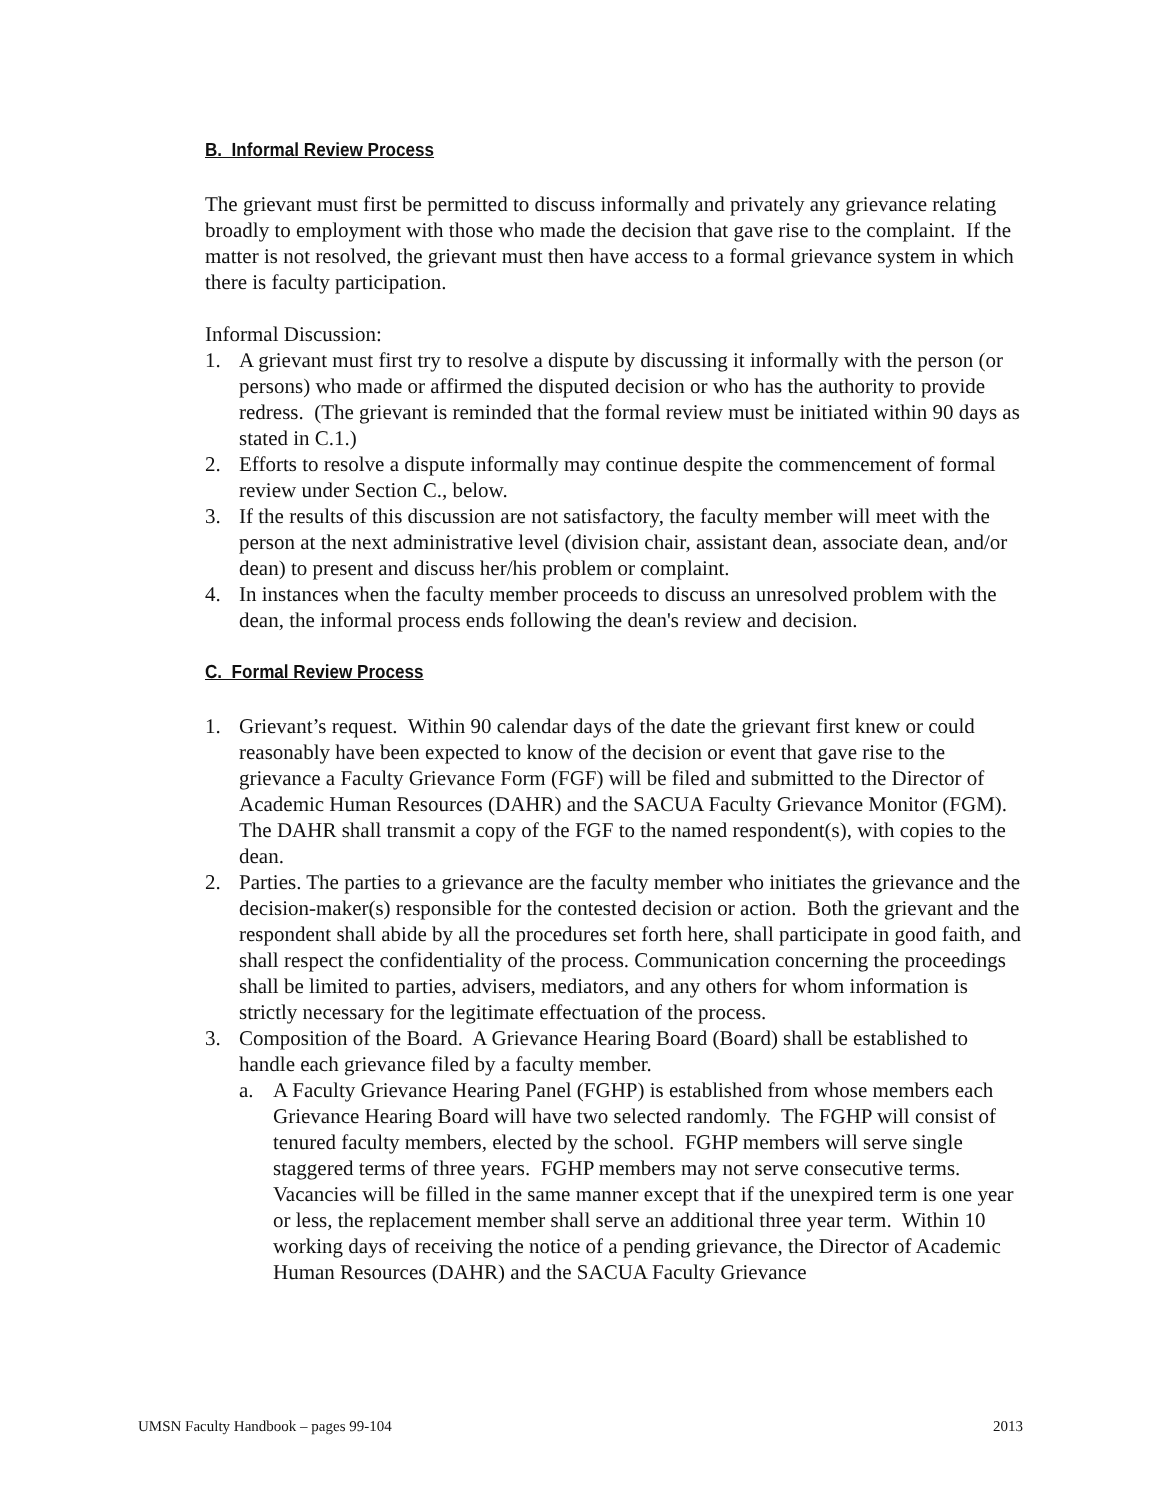B. Informal Review Process
The grievant must first be permitted to discuss informally and privately any grievance relating broadly to employment with those who made the decision that gave rise to the complaint. If the matter is not resolved, the grievant must then have access to a formal grievance system in which there is faculty participation.
Informal Discussion:
1. A grievant must first try to resolve a dispute by discussing it informally with the person (or persons) who made or affirmed the disputed decision or who has the authority to provide redress. (The grievant is reminded that the formal review must be initiated within 90 days as stated in C.1.)
2. Efforts to resolve a dispute informally may continue despite the commencement of formal review under Section C., below.
3. If the results of this discussion are not satisfactory, the faculty member will meet with the person at the next administrative level (division chair, assistant dean, associate dean, and/or dean) to present and discuss her/his problem or complaint.
4. In instances when the faculty member proceeds to discuss an unresolved problem with the dean, the informal process ends following the dean's review and decision.
C. Formal Review Process
1. Grievant’s request. Within 90 calendar days of the date the grievant first knew or could reasonably have been expected to know of the decision or event that gave rise to the grievance a Faculty Grievance Form (FGF) will be filed and submitted to the Director of Academic Human Resources (DAHR) and the SACUA Faculty Grievance Monitor (FGM). The DAHR shall transmit a copy of the FGF to the named respondent(s), with copies to the dean.
2. Parties. The parties to a grievance are the faculty member who initiates the grievance and the decision-maker(s) responsible for the contested decision or action. Both the grievant and the respondent shall abide by all the procedures set forth here, shall participate in good faith, and shall respect the confidentiality of the process. Communication concerning the proceedings shall be limited to parties, advisers, mediators, and any others for whom information is strictly necessary for the legitimate effectuation of the process.
3. Composition of the Board. A Grievance Hearing Board (Board) shall be established to handle each grievance filed by a faculty member.
a. A Faculty Grievance Hearing Panel (FGHP) is established from whose members each Grievance Hearing Board will have two selected randomly. The FGHP will consist of tenured faculty members, elected by the school. FGHP members will serve single staggered terms of three years. FGHP members may not serve consecutive terms. Vacancies will be filled in the same manner except that if the unexpired term is one year or less, the replacement member shall serve an additional three year term. Within 10 working days of receiving the notice of a pending grievance, the Director of Academic Human Resources (DAHR) and the SACUA Faculty Grievance
UMSN Faculty Handbook – pages 99-104 2013